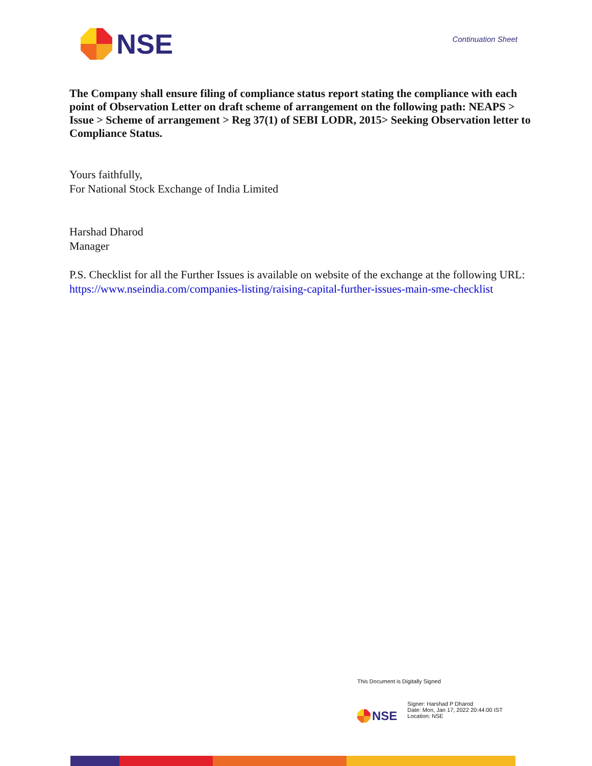NSE
Continuation Sheet
The Company shall ensure filing of compliance status report stating the compliance with each point of Observation Letter on draft scheme of arrangement on the following path: NEAPS > Issue > Scheme of arrangement > Reg 37(1) of SEBI LODR, 2015> Seeking Observation letter to Compliance Status.
Yours faithfully,
For National Stock Exchange of India Limited
Harshad Dharod
Manager
P.S. Checklist for all the Further Issues is available on website of the exchange at the following URL: https://www.nseindia.com/companies-listing/raising-capital-further-issues-main-sme-checklist
This Document is Digitally Signed
NSE
Signer: Harshad P Dharod
Date: Mon, Jan 17, 2022 20:44:00 IST
Location: NSE